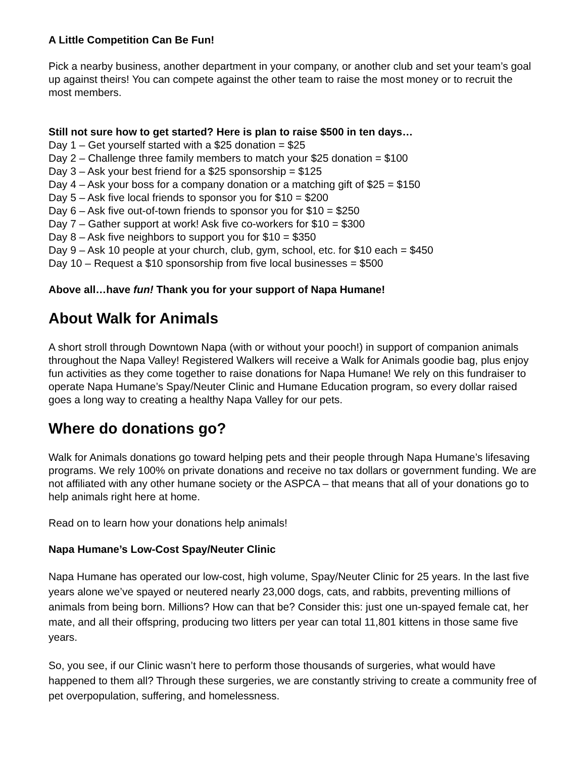A Little Competition Can Be Fun!
Pick a nearby business, another department in your company, or another club and set your team’s goal up against theirs! You can compete against the other team to raise the most money or to recruit the most members.
Still not sure how to get started? Here is plan to raise $500 in ten days…
Day 1 – Get yourself started with a $25 donation = $25
Day 2 – Challenge three family members to match your $25 donation = $100
Day 3 – Ask your best friend for a $25 sponsorship = $125
Day 4 – Ask your boss for a company donation or a matching gift of $25 = $150
Day 5 – Ask five local friends to sponsor you for $10 = $200
Day 6 – Ask five out-of-town friends to sponsor you for $10 = $250
Day 7 – Gather support at work! Ask five co-workers for $10 = $300
Day 8 – Ask five neighbors to support you for $10 = $350
Day 9 – Ask 10 people at your church, club, gym, school, etc. for $10 each = $450
Day 10 – Request a $10 sponsorship from five local businesses = $500
Above all…have fun! Thank you for your support of Napa Humane!
About Walk for Animals
A short stroll through Downtown Napa (with or without your pooch!) in support of companion animals throughout the Napa Valley! Registered Walkers will receive a Walk for Animals goodie bag, plus enjoy fun activities as they come together to raise donations for Napa Humane! We rely on this fundraiser to operate Napa Humane’s Spay/Neuter Clinic and Humane Education program, so every dollar raised goes a long way to creating a healthy Napa Valley for our pets.
Where do donations go?
Walk for Animals donations go toward helping pets and their people through Napa Humane’s lifesaving programs. We rely 100% on private donations and receive no tax dollars or government funding. We are not affiliated with any other humane society or the ASPCA – that means that all of your donations go to help animals right here at home.
Read on to learn how your donations help animals!
Napa Humane’s Low-Cost Spay/Neuter Clinic
Napa Humane has operated our low-cost, high volume, Spay/Neuter Clinic for 25 years. In the last five years alone we’ve spayed or neutered nearly 23,000 dogs, cats, and rabbits, preventing millions of animals from being born. Millions? How can that be? Consider this: just one un-spayed female cat, her mate, and all their offspring, producing two litters per year can total 11,801 kittens in those same five years.
So, you see, if our Clinic wasn’t here to perform those thousands of surgeries, what would have happened to them all? Through these surgeries, we are constantly striving to create a community free of pet overpopulation, suffering, and homelessness.